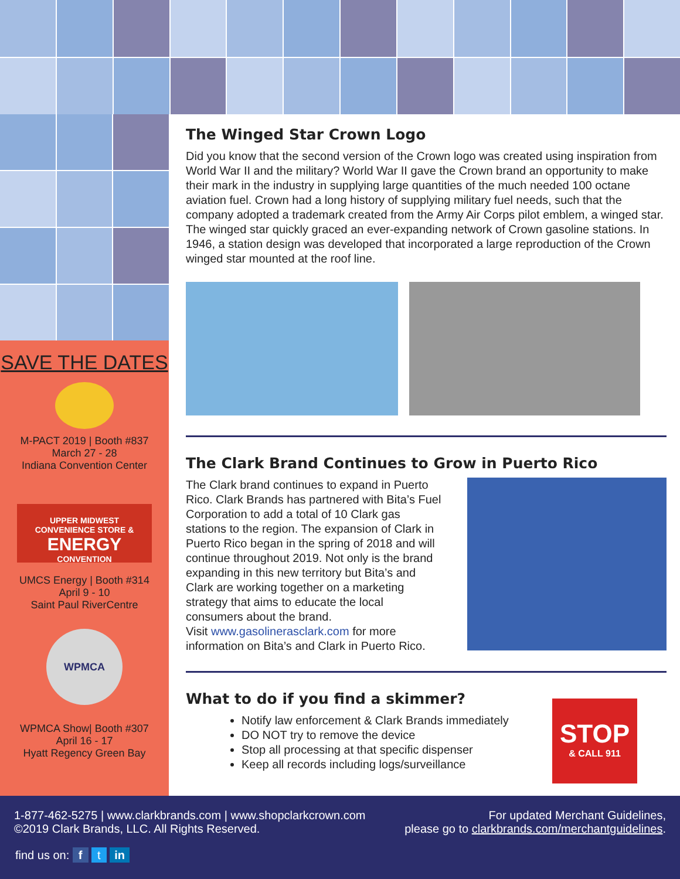SAVE THE DATES
M-PACT 2019 | Booth #837
March 27 - 28
Indiana Convention Center
UPPER MIDWEST
CONVENIENCE STORE &
ENERGY
CONVENTION
UMCS Energy | Booth #314
April 9 - 10
Saint Paul RiverCentre
WPMCA
WPMCA Show| Booth #307
April 16 - 17
Hyatt Regency Green Bay
The Winged Star Crown Logo
Did you know that the second version of the Crown logo was created using inspiration from World War II and the military? World War II gave the Crown brand an opportunity to make their mark in the industry in supplying large quantities of the much needed 100 octane aviation fuel. Crown had a long history of supplying military fuel needs, such that the company adopted a trademark created from the Army Air Corps pilot emblem, a winged star. The winged star quickly graced an ever-expanding network of Crown gasoline stations. In 1946, a station design was developed that incorporated a large reproduction of the Crown winged star mounted at the roof line.
The Clark Brand Continues to Grow in Puerto Rico
The Clark brand continues to expand in Puerto Rico. Clark Brands has partnered with Bita’s Fuel Corporation to add a total of 10 Clark gas stations to the region. The expansion of Clark in Puerto Rico began in the spring of 2018 and will continue throughout 2019. Not only is the brand expanding in this new territory but Bita’s and Clark are working together on a marketing strategy that aims to educate the local consumers about the brand.
Visit www.gasolinerasclark.com for more information on Bita’s and Clark in Puerto Rico.
What to do if you find a skimmer?
Notify law enforcement & Clark Brands immediately
DO NOT try to remove the device
Stop all processing at that specific dispenser
Keep all records including logs/surveillance
STOP
& CALL 911
1-877-462-5275 | www.clarkbrands.com | www.shopclarkcrown.com
©2019 Clark Brands, LLC. All Rights Reserved.
For updated Merchant Guidelines,
please go to clarkbrands.com/merchantguidelines.
find us on: f t in